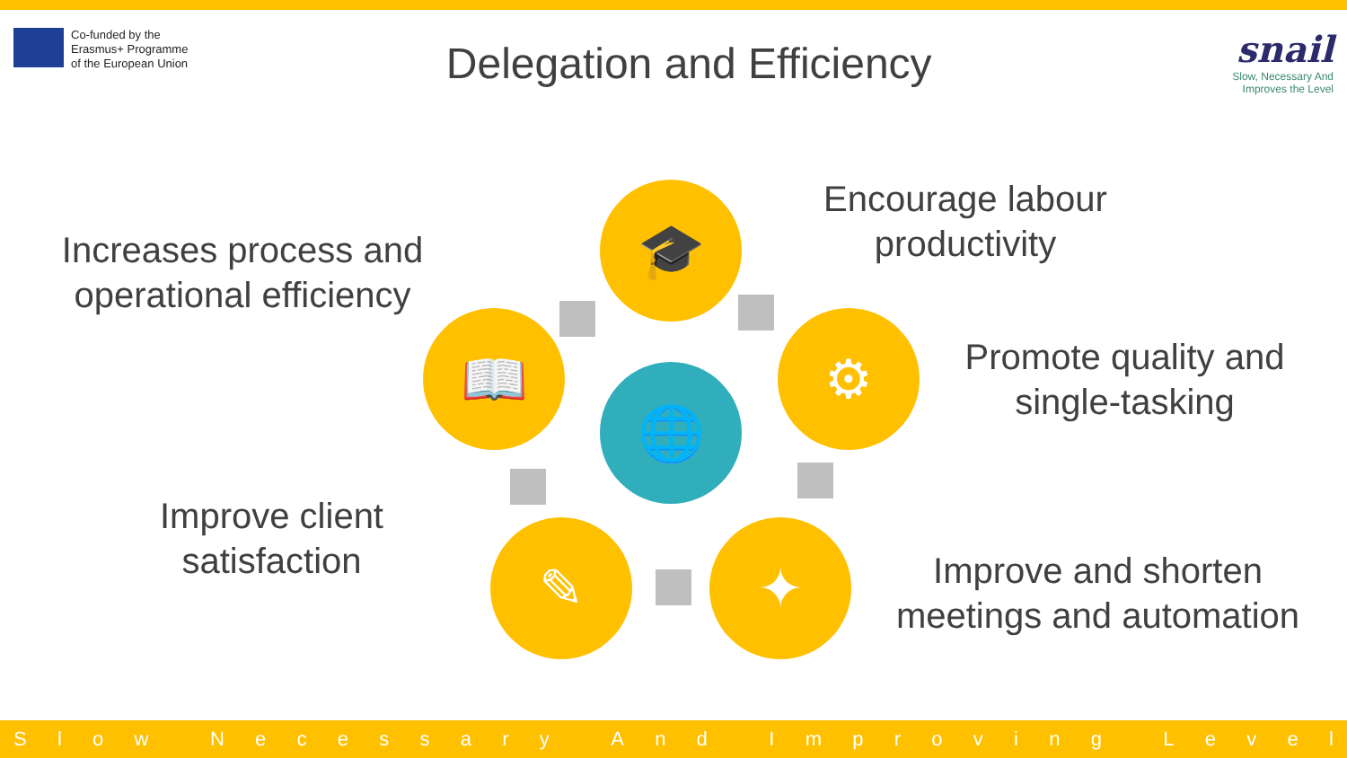Co-funded by the
Erasmus+ Programme
of the European Union
Delegation and Efficiency
snail
Slow, Necessary And
Improves the Level
Increases process and operational efficiency
Encourage labour productivity
Promote quality and single-tasking
Improve client satisfaction
Improve and shorten meetings and automation
🎓
⚙
✦
✎
📖
🌐
Slow Necessary And Improving Level